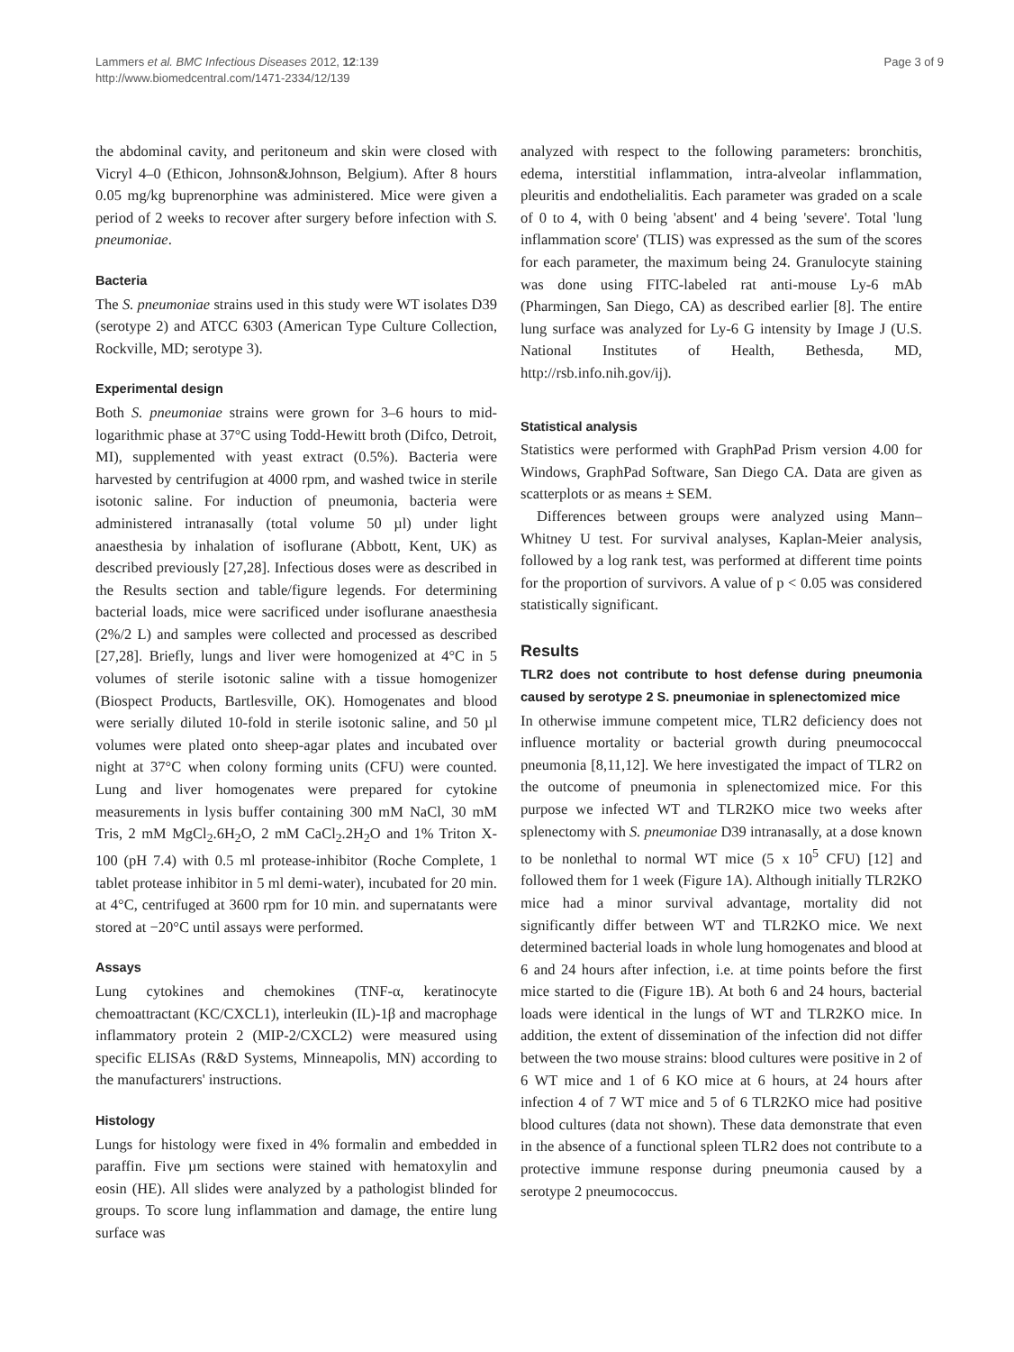Lammers et al. BMC Infectious Diseases 2012, 12:139
http://www.biomedcentral.com/1471-2334/12/139
Page 3 of 9
the abdominal cavity, and peritoneum and skin were closed with Vicryl 4–0 (Ethicon, Johnson&Johnson, Belgium). After 8 hours 0.05 mg/kg buprenorphine was administered. Mice were given a period of 2 weeks to recover after surgery before infection with S. pneumoniae.
Bacteria
The S. pneumoniae strains used in this study were WT isolates D39 (serotype 2) and ATCC 6303 (American Type Culture Collection, Rockville, MD; serotype 3).
Experimental design
Both S. pneumoniae strains were grown for 3–6 hours to mid-logarithmic phase at 37°C using Todd-Hewitt broth (Difco, Detroit, MI), supplemented with yeast extract (0.5%). Bacteria were harvested by centrifugion at 4000 rpm, and washed twice in sterile isotonic saline. For induction of pneumonia, bacteria were administered intranasally (total volume 50 µl) under light anaesthesia by inhalation of isoflurane (Abbott, Kent, UK) as described previously [27,28]. Infectious doses were as described in the Results section and table/figure legends. For determining bacterial loads, mice were sacrificed under isoflurane anaesthesia (2%/2 L) and samples were collected and processed as described [27,28]. Briefly, lungs and liver were homogenized at 4°C in 5 volumes of sterile isotonic saline with a tissue homogenizer (Biospect Products, Bartlesville, OK). Homogenates and blood were serially diluted 10-fold in sterile isotonic saline, and 50 µl volumes were plated onto sheep-agar plates and incubated over night at 37°C when colony forming units (CFU) were counted. Lung and liver homogenates were prepared for cytokine measurements in lysis buffer containing 300 mM NaCl, 30 mM Tris, 2 mM MgCl<sub>2</sub>.6H<sub>2</sub>O, 2 mM CaCl<sub>2</sub>.2H<sub>2</sub>O and 1% Triton X-100 (pH 7.4) with 0.5 ml protease-inhibitor (Roche Complete, 1 tablet protease inhibitor in 5 ml demi-water), incubated for 20 min. at 4°C, centrifuged at 3600 rpm for 10 min. and supernatants were stored at −20°C until assays were performed.
Assays
Lung cytokines and chemokines (TNF-α, keratinocyte chemoattractant (KC/CXCL1), interleukin (IL)-1β and macrophage inflammatory protein 2 (MIP-2/CXCL2) were measured using specific ELISAs (R&D Systems, Minneapolis, MN) according to the manufacturers' instructions.
Histology
Lungs for histology were fixed in 4% formalin and embedded in paraffin. Five µm sections were stained with hematoxylin and eosin (HE). All slides were analyzed by a pathologist blinded for groups. To score lung inflammation and damage, the entire lung surface was
analyzed with respect to the following parameters: bronchitis, edema, interstitial inflammation, intra-alveolar inflammation, pleuritis and endothelialitis. Each parameter was graded on a scale of 0 to 4, with 0 being 'absent' and 4 being 'severe'. Total 'lung inflammation score' (TLIS) was expressed as the sum of the scores for each parameter, the maximum being 24. Granulocyte staining was done using FITC-labeled rat anti-mouse Ly-6 mAb (Pharmingen, San Diego, CA) as described earlier [8]. The entire lung surface was analyzed for Ly-6 G intensity by Image J (U.S. National Institutes of Health, Bethesda, MD, http://rsb.info.nih.gov/ij).
Statistical analysis
Statistics were performed with GraphPad Prism version 4.00 for Windows, GraphPad Software, San Diego CA. Data are given as scatterplots or as means ± SEM.
Differences between groups were analyzed using Mann–Whitney U test. For survival analyses, Kaplan-Meier analysis, followed by a log rank test, was performed at different time points for the proportion of survivors. A value of p < 0.05 was considered statistically significant.
Results
TLR2 does not contribute to host defense during pneumonia caused by serotype 2 S. pneumoniae in splenectomized mice
In otherwise immune competent mice, TLR2 deficiency does not influence mortality or bacterial growth during pneumococcal pneumonia [8,11,12]. We here investigated the impact of TLR2 on the outcome of pneumonia in splenectomized mice. For this purpose we infected WT and TLR2KO mice two weeks after splenectomy with S. pneumoniae D39 intranasally, at a dose known to be nonlethal to normal WT mice (5 x 10<sup>5</sup> CFU) [12] and followed them for 1 week (Figure 1A). Although initially TLR2KO mice had a minor survival advantage, mortality did not significantly differ between WT and TLR2KO mice. We next determined bacterial loads in whole lung homogenates and blood at 6 and 24 hours after infection, i.e. at time points before the first mice started to die (Figure 1B). At both 6 and 24 hours, bacterial loads were identical in the lungs of WT and TLR2KO mice. In addition, the extent of dissemination of the infection did not differ between the two mouse strains: blood cultures were positive in 2 of 6 WT mice and 1 of 6 KO mice at 6 hours, at 24 hours after infection 4 of 7 WT mice and 5 of 6 TLR2KO mice had positive blood cultures (data not shown). These data demonstrate that even in the absence of a functional spleen TLR2 does not contribute to a protective immune response during pneumonia caused by a serotype 2 pneumococcus.